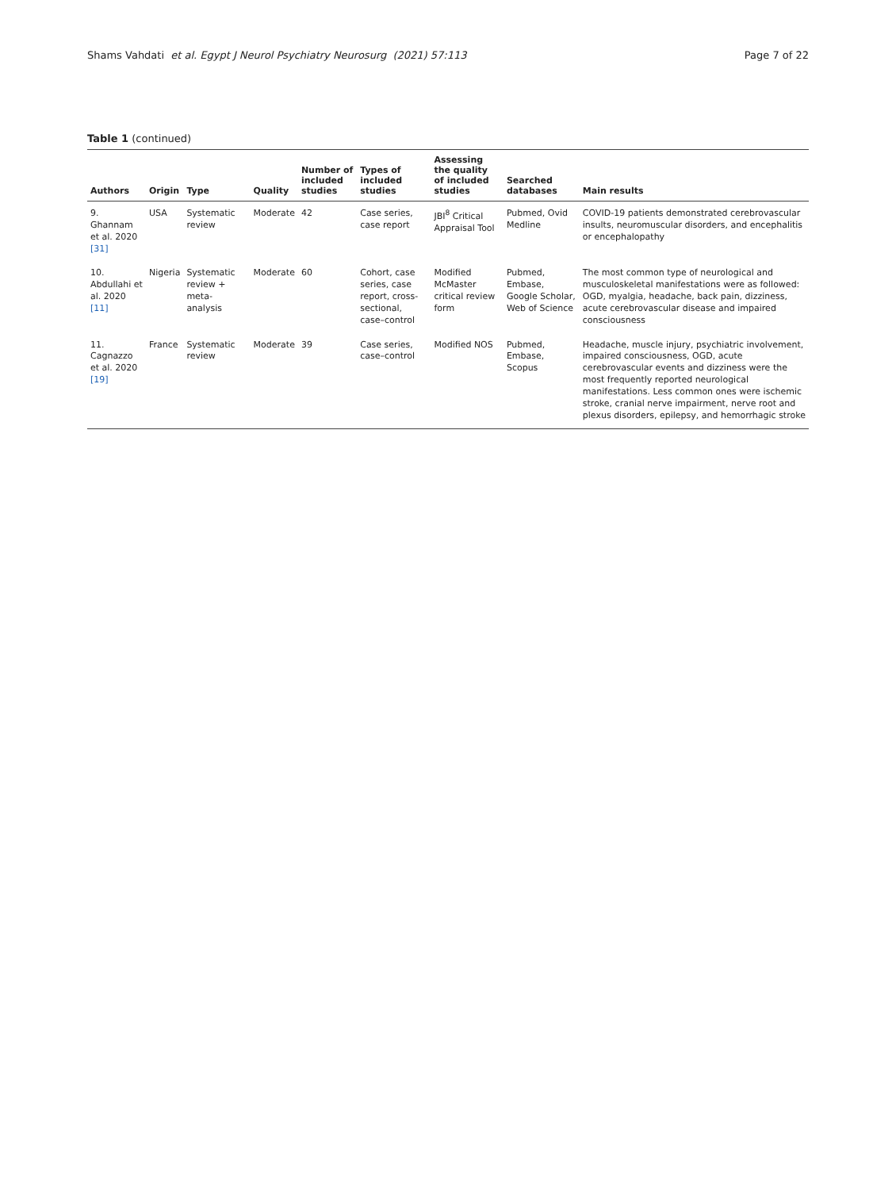Shams Vahdati et al. Egypt J Neurol Psychiatry Neurosurg (2021) 57:113 Page 7 of 22
Table 1 (continued)
| Authors | Origin | Type | Quality | Number of included studies | Types of included studies | Assessing the quality of included studies | Searched databases | Main results |
| --- | --- | --- | --- | --- | --- | --- | --- | --- |
| 9. Ghannam et al. 2020 [31] | USA | Systematic review | Moderate | 42 | Case series, case report | JBI<sup>8</sup> Critical Appraisal Tool | Pubmed, Ovid Medline | COVID-19 patients demonstrated cerebrovascular insults, neuromuscular disorders, and encephalitis or encephalopathy |
| 10. Abdullahi et al. 2020 [11] | Nigeria | Systematic review + meta-analysis | Moderate | 60 | Cohort, case series, case report, cross-sectional, case–control | Modified McMaster critical review form | Pubmed, Embase, Google Scholar, Web of Science | The most common type of neurological and musculoskeletal manifestations were as followed: OGD, myalgia, headache, back pain, dizziness, acute cerebrovascular disease and impaired consciousness |
| 11. Cagnazzo et al. 2020 [19] | France | Systematic review | Moderate | 39 | Case series, case–control | Modified NOS | Pubmed, Embase, Scopus | Headache, muscle injury, psychiatric involvement, impaired consciousness, OGD, acute cerebrovascular events and dizziness were the most frequently reported neurological manifestations. Less common ones were ischemic stroke, cranial nerve impairment, nerve root and plexus disorders, epilepsy, and hemorrhagic stroke |